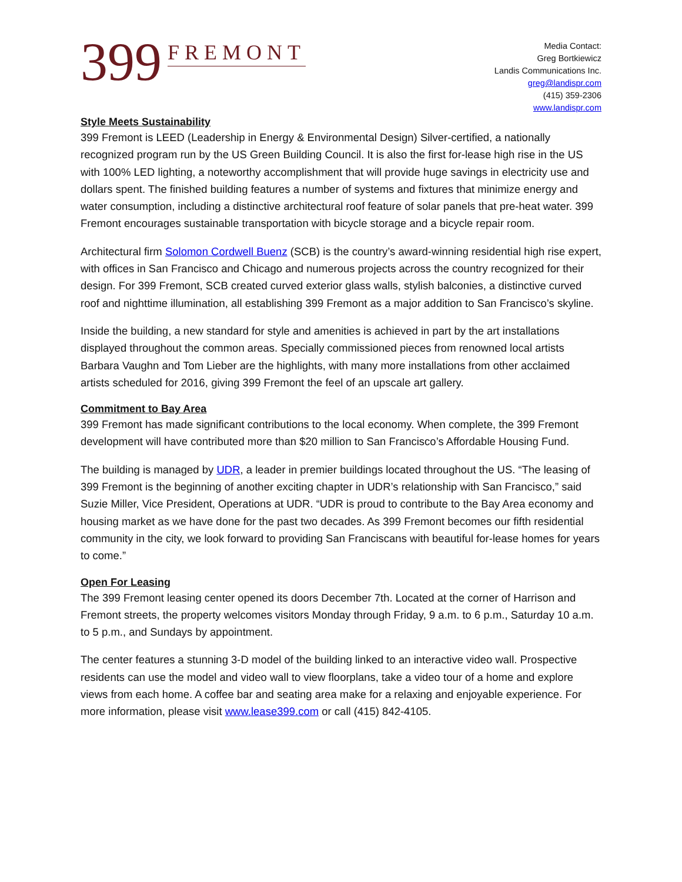399 FREMONT
Media Contact:
Greg Bortkiewicz
Landis Communications Inc.
greg@landispr.com
(415) 359-2306
www.landispr.com
Style Meets Sustainability
399 Fremont is LEED (Leadership in Energy & Environmental Design) Silver-certified, a nationally recognized program run by the US Green Building Council. It is also the first for-lease high rise in the US with 100% LED lighting, a noteworthy accomplishment that will provide huge savings in electricity use and dollars spent. The finished building features a number of systems and fixtures that minimize energy and water consumption, including a distinctive architectural roof feature of solar panels that pre-heat water. 399 Fremont encourages sustainable transportation with bicycle storage and a bicycle repair room.
Architectural firm Solomon Cordwell Buenz (SCB) is the country’s award-winning residential high rise expert, with offices in San Francisco and Chicago and numerous projects across the country recognized for their design. For 399 Fremont, SCB created curved exterior glass walls, stylish balconies, a distinctive curved roof and nighttime illumination, all establishing 399 Fremont as a major addition to San Francisco’s skyline.
Inside the building, a new standard for style and amenities is achieved in part by the art installations displayed throughout the common areas. Specially commissioned pieces from renowned local artists Barbara Vaughn and Tom Lieber are the highlights, with many more installations from other acclaimed artists scheduled for 2016, giving 399 Fremont the feel of an upscale art gallery.
Commitment to Bay Area
399 Fremont has made significant contributions to the local economy. When complete, the 399 Fremont development will have contributed more than $20 million to San Francisco’s Affordable Housing Fund.
The building is managed by UDR, a leader in premier buildings located throughout the US. “The leasing of 399 Fremont is the beginning of another exciting chapter in UDR’s relationship with San Francisco,” said Suzie Miller, Vice President, Operations at UDR. “UDR is proud to contribute to the Bay Area economy and housing market as we have done for the past two decades. As 399 Fremont becomes our fifth residential community in the city, we look forward to providing San Franciscans with beautiful for-lease homes for years to come.”
Open For Leasing
The 399 Fremont leasing center opened its doors December 7th. Located at the corner of Harrison and Fremont streets, the property welcomes visitors Monday through Friday, 9 a.m. to 6 p.m., Saturday 10 a.m. to 5 p.m., and Sundays by appointment.
The center features a stunning 3-D model of the building linked to an interactive video wall. Prospective residents can use the model and video wall to view floorplans, take a video tour of a home and explore views from each home. A coffee bar and seating area make for a relaxing and enjoyable experience. For more information, please visit www.lease399.com or call (415) 842-4105.